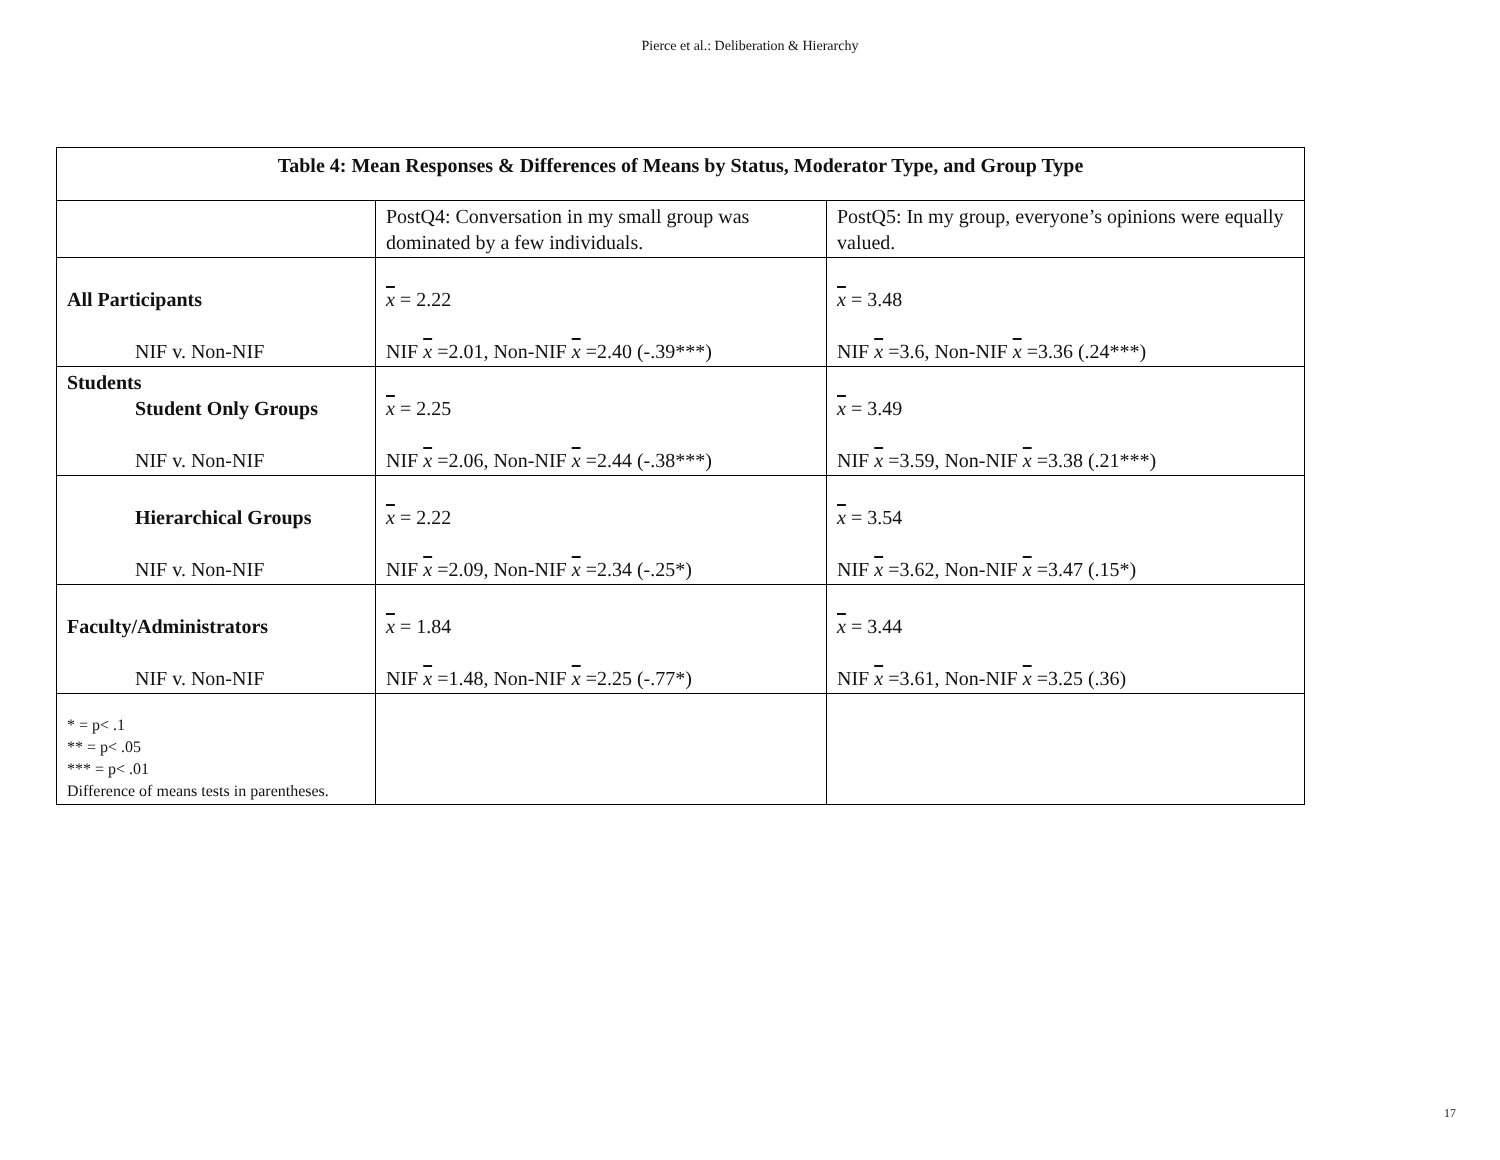Pierce et al.: Deliberation & Hierarchy
| Table 4: Mean Responses & Differences of Means by Status, Moderator Type, and Group Type | | |
| --- | --- | --- |
| | PostQ4: Conversation in my small group was dominated by a few individuals. | PostQ5: In my group, everyone’s opinions were equally valued. |
| All Participants NIF v. Non-NIF | x = 2.22 NIF x =2.01, Non-NIF x =2.40 (-.39***) | x = 3.48 NIF x =3.6, Non-NIF x =3.36 (.24***) |
| Students Student Only Groups NIF v. Non-NIF | x = 2.25 NIF x =2.06, Non-NIF x =2.44 (-.38***) | x = 3.49 NIF x =3.59, Non-NIF x =3.38 (.21***) |
| Hierarchical Groups NIF v. Non-NIF | x = 2.22 NIF x =2.09, Non-NIF x =2.34 (-.25*) | x = 3.54 NIF x =3.62, Non-NIF x =3.47 (.15*) |
| Faculty/Administrators NIF v. Non-NIF | x = 1.84 NIF x =1.48, Non-NIF x =2.25 (-.77*) | x = 3.44 NIF x =3.61, Non-NIF x =3.25 (.36) |
| * = p< .1 ** = p< .05 *** = p< .01 Difference of means tests in parentheses. | | |
17